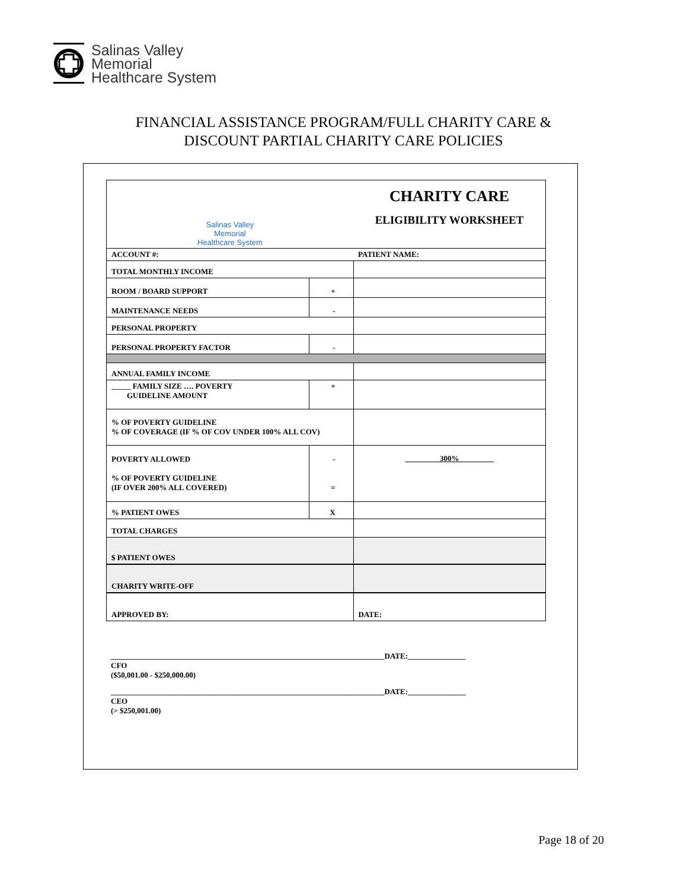Salinas Valley
Memorial
Healthcare System
FINANCIAL ASSISTANCE PROGRAM/FULL CHARITY CARE &
DISCOUNT PARTIAL CHARITY CARE POLICIES
| Salinas Valley Memorial Healthcare System | | CHARITY CARE ELIGIBILITY WORKSHEET |
| ACCOUNT #: | | PATIENT NAME: |
| TOTAL MONTHLY INCOME | | |
| ROOM / BOARD SUPPORT | + | |
| MAINTENANCE NEEDS | - | |
| PERSONAL PROPERTY | | |
| PERSONAL PROPERTY FACTOR | - | |
| ANNUAL FAMILY INCOME | | |
| _____ FAMILY SIZE …. POVERTY GUIDELINE AMOUNT | + | |
| % OF POVERTY GUIDELINE % OF COVERAGE (IF % OF COV UNDER 100% ALL COV) | | |
| POVERTY ALLOWED % OF POVERTY GUIDELINE (IF OVER 200% ALL COVERED) | - = | 300% |
| % PATIENT OWES | X | |
| TOTAL CHARGES | | |
| $ PATIENT OWES | | |
| CHARITY WRITE-OFF | | |
| APPROVED BY: | | DATE: |
_______________________________________________________________________DATE:_______________
CFO
($50,001.00 - $250,000.00)
_______________________________________________________________________DATE:_______________
CEO
(> $250,001.00)
Page 18 of 20